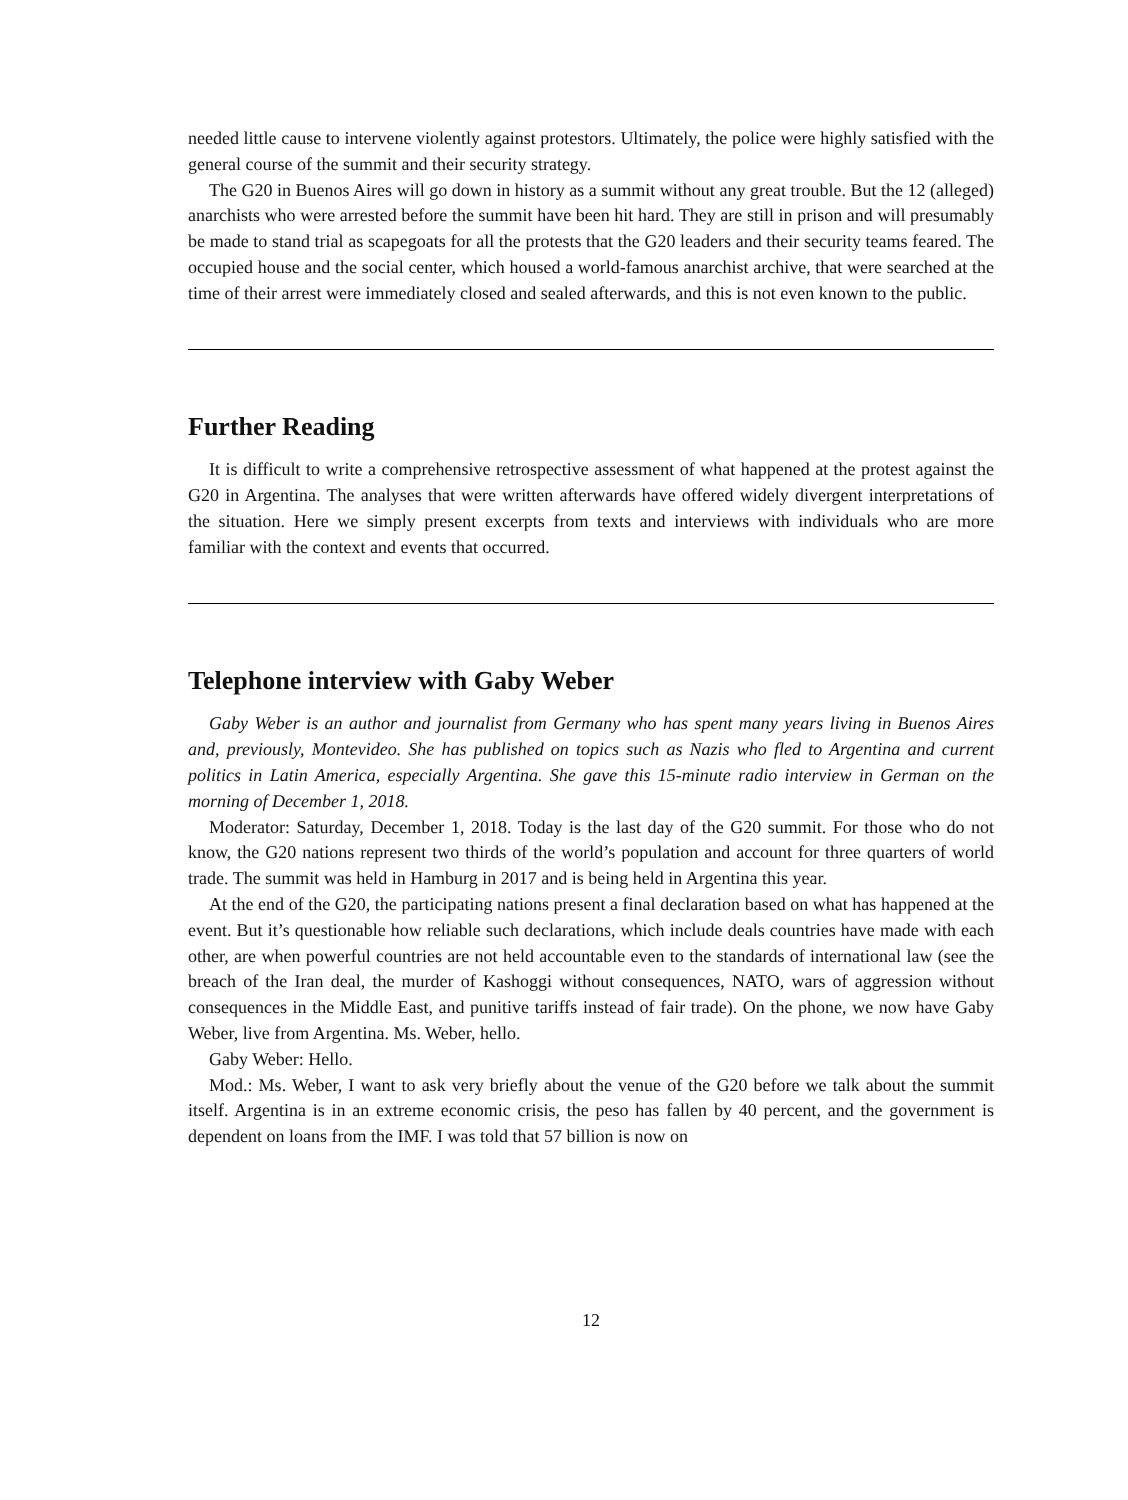needed little cause to intervene violently against protestors. Ultimately, the police were highly satisfied with the general course of the summit and their security strategy.
The G20 in Buenos Aires will go down in history as a summit without any great trouble. But the 12 (alleged) anarchists who were arrested before the summit have been hit hard. They are still in prison and will presumably be made to stand trial as scapegoats for all the protests that the G20 leaders and their security teams feared. The occupied house and the social center, which housed a world-famous anarchist archive, that were searched at the time of their arrest were immediately closed and sealed afterwards, and this is not even known to the public.
Further Reading
It is difficult to write a comprehensive retrospective assessment of what happened at the protest against the G20 in Argentina. The analyses that were written afterwards have offered widely divergent interpretations of the situation. Here we simply present excerpts from texts and interviews with individuals who are more familiar with the context and events that occurred.
Telephone interview with Gaby Weber
Gaby Weber is an author and journalist from Germany who has spent many years living in Buenos Aires and, previously, Montevideo. She has published on topics such as Nazis who fled to Argentina and current politics in Latin America, especially Argentina. She gave this 15-minute radio interview in German on the morning of December 1, 2018.
Moderator: Saturday, December 1, 2018. Today is the last day of the G20 summit. For those who do not know, the G20 nations represent two thirds of the world’s population and account for three quarters of world trade. The summit was held in Hamburg in 2017 and is being held in Argentina this year.
At the end of the G20, the participating nations present a final declaration based on what has happened at the event. But it’s questionable how reliable such declarations, which include deals countries have made with each other, are when powerful countries are not held accountable even to the standards of international law (see the breach of the Iran deal, the murder of Kashoggi without consequences, NATO, wars of aggression without consequences in the Middle East, and punitive tariffs instead of fair trade). On the phone, we now have Gaby Weber, live from Argentina. Ms. Weber, hello.
Gaby Weber: Hello.
Mod.: Ms. Weber, I want to ask very briefly about the venue of the G20 before we talk about the summit itself. Argentina is in an extreme economic crisis, the peso has fallen by 40 percent, and the government is dependent on loans from the IMF. I was told that 57 billion is now on
12